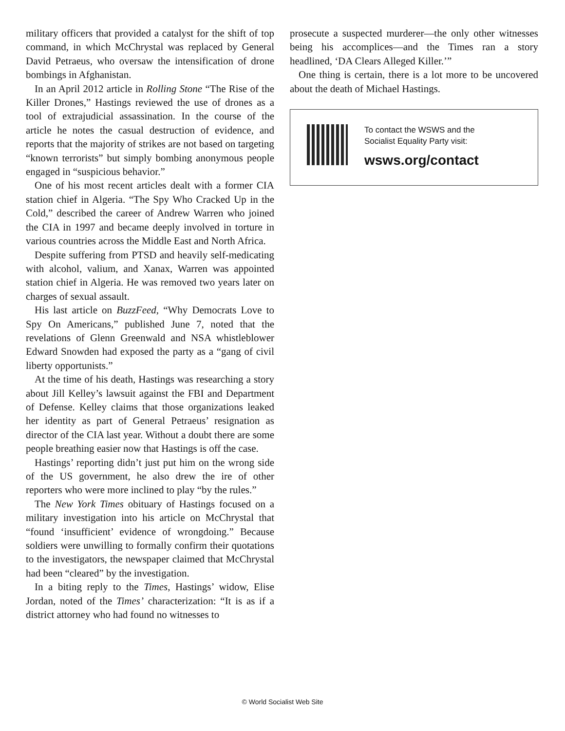military officers that provided a catalyst for the shift of top command, in which McChrystal was replaced by General David Petraeus, who oversaw the intensification of drone bombings in Afghanistan.
In an April 2012 article in Rolling Stone “The Rise of the Killer Drones,” Hastings reviewed the use of drones as a tool of extrajudicial assassination. In the course of the article he notes the casual destruction of evidence, and reports that the majority of strikes are not based on targeting “known terrorists” but simply bombing anonymous people engaged in “suspicious behavior.”
One of his most recent articles dealt with a former CIA station chief in Algeria. “The Spy Who Cracked Up in the Cold,” described the career of Andrew Warren who joined the CIA in 1997 and became deeply involved in torture in various countries across the Middle East and North Africa.
Despite suffering from PTSD and heavily self-medicating with alcohol, valium, and Xanax, Warren was appointed station chief in Algeria. He was removed two years later on charges of sexual assault.
His last article on BuzzFeed, “Why Democrats Love to Spy On Americans,” published June 7, noted that the revelations of Glenn Greenwald and NSA whistleblower Edward Snowden had exposed the party as a “gang of civil liberty opportunists.”
At the time of his death, Hastings was researching a story about Jill Kelley’s lawsuit against the FBI and Department of Defense. Kelley claims that those organizations leaked her identity as part of General Petraeus’ resignation as director of the CIA last year. Without a doubt there are some people breathing easier now that Hastings is off the case.
Hastings’ reporting didn’t just put him on the wrong side of the US government, he also drew the ire of other reporters who were more inclined to play “by the rules.”
The New York Times obituary of Hastings focused on a military investigation into his article on McChrystal that “found ‘insufficient’ evidence of wrongdoing.” Because soldiers were unwilling to formally confirm their quotations to the investigators, the newspaper claimed that McChrystal had been “cleared” by the investigation.
In a biting reply to the Times, Hastings’ widow, Elise Jordan, noted of the Times’ characterization: “It is as if a district attorney who had found no witnesses to
prosecute a suspected murderer—the only other witnesses being his accomplices—and the Times ran a story headlined, ‘DA Clears Alleged Killer.’”
One thing is certain, there is a lot more to be uncovered about the death of Michael Hastings.
To contact the WSWS and the
Socialist Equality Party visit:
wsws.org/contact
© World Socialist Web Site